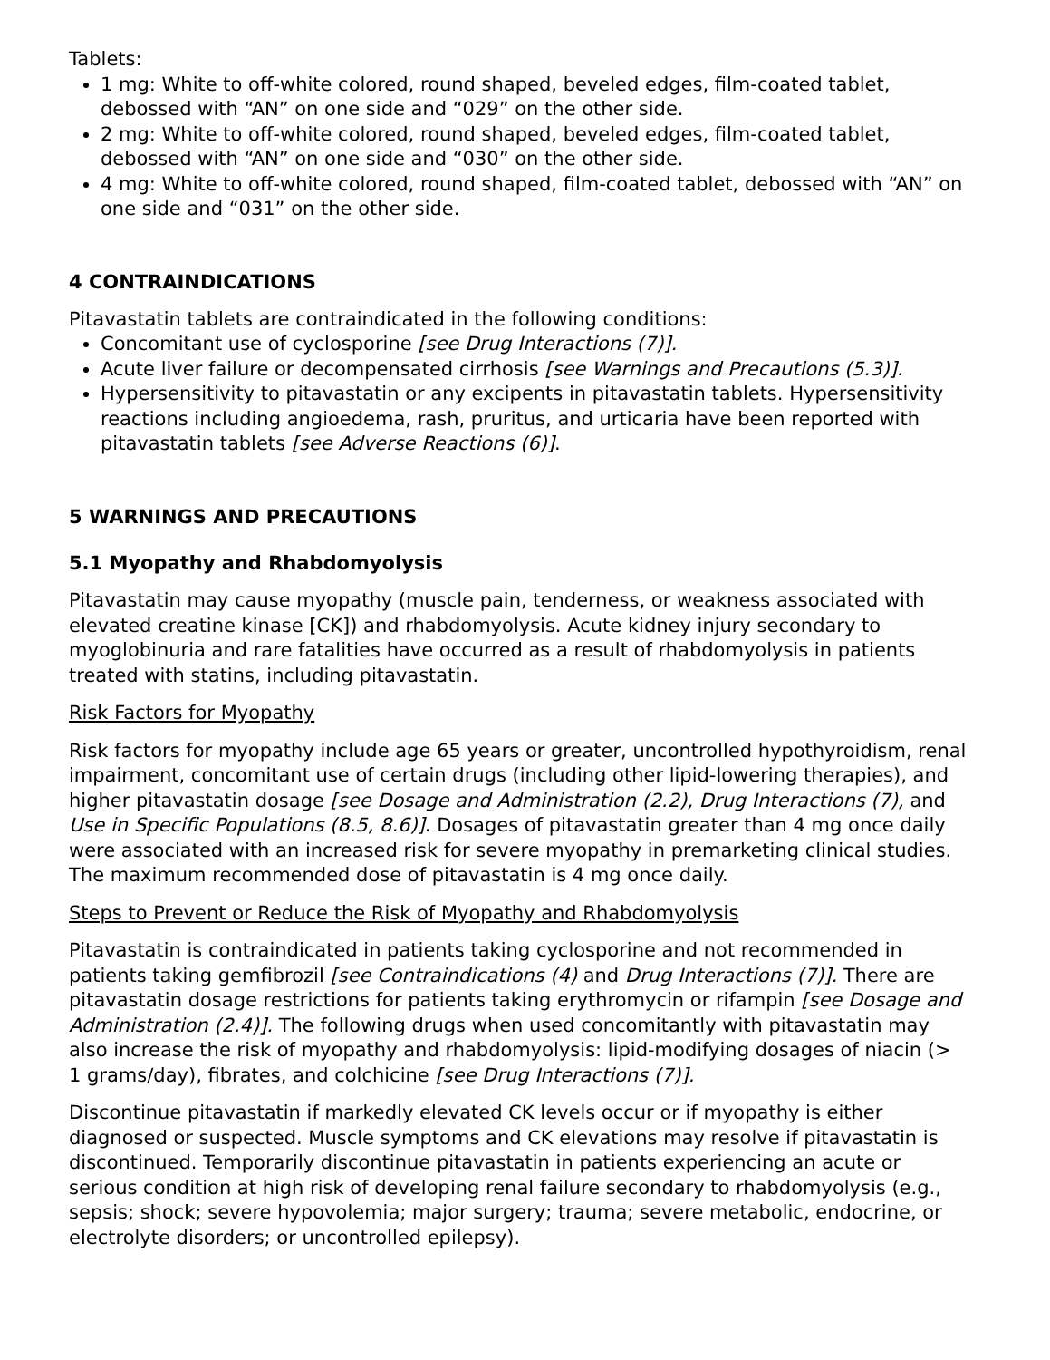Tablets:
1 mg: White to off-white colored, round shaped, beveled edges, film-coated tablet, debossed with “AN” on one side and “029” on the other side.
2 mg: White to off-white colored, round shaped, beveled edges, film-coated tablet, debossed with “AN” on one side and “030” on the other side.
4 mg: White to off-white colored, round shaped, film-coated tablet, debossed with “AN” on one side and “031” on the other side.
4 CONTRAINDICATIONS
Pitavastatin tablets are contraindicated in the following conditions:
Concomitant use of cyclosporine [see Drug Interactions (7)].
Acute liver failure or decompensated cirrhosis [see Warnings and Precautions (5.3)].
Hypersensitivity to pitavastatin or any excipents in pitavastatin tablets. Hypersensitivity reactions including angioedema, rash, pruritus, and urticaria have been reported with pitavastatin tablets [see Adverse Reactions (6)].
5 WARNINGS AND PRECAUTIONS
5.1 Myopathy and Rhabdomyolysis
Pitavastatin may cause myopathy (muscle pain, tenderness, or weakness associated with elevated creatine kinase [CK]) and rhabdomyolysis. Acute kidney injury secondary to myoglobinuria and rare fatalities have occurred as a result of rhabdomyolysis in patients treated with statins, including pitavastatin.
Risk Factors for Myopathy
Risk factors for myopathy include age 65 years or greater, uncontrolled hypothyroidism, renal impairment, concomitant use of certain drugs (including other lipid-lowering therapies), and higher pitavastatin dosage [see Dosage and Administration (2.2), Drug Interactions (7), and Use in Specific Populations (8.5, 8.6)]. Dosages of pitavastatin greater than 4 mg once daily were associated with an increased risk for severe myopathy in premarketing clinical studies. The maximum recommended dose of pitavastatin is 4 mg once daily.
Steps to Prevent or Reduce the Risk of Myopathy and Rhabdomyolysis
Pitavastatin is contraindicated in patients taking cyclosporine and not recommended in patients taking gemfibrozil [see Contraindications (4) and Drug Interactions (7)]. There are pitavastatin dosage restrictions for patients taking erythromycin or rifampin [see Dosage and Administration (2.4)]. The following drugs when used concomitantly with pitavastatin may also increase the risk of myopathy and rhabdomyolysis: lipid-modifying dosages of niacin (> 1 grams/day), fibrates, and colchicine [see Drug Interactions (7)].
Discontinue pitavastatin if markedly elevated CK levels occur or if myopathy is either diagnosed or suspected. Muscle symptoms and CK elevations may resolve if pitavastatin is discontinued. Temporarily discontinue pitavastatin in patients experiencing an acute or serious condition at high risk of developing renal failure secondary to rhabdomyolysis (e.g., sepsis; shock; severe hypovolemia; major surgery; trauma; severe metabolic, endocrine, or electrolyte disorders; or uncontrolled epilepsy).